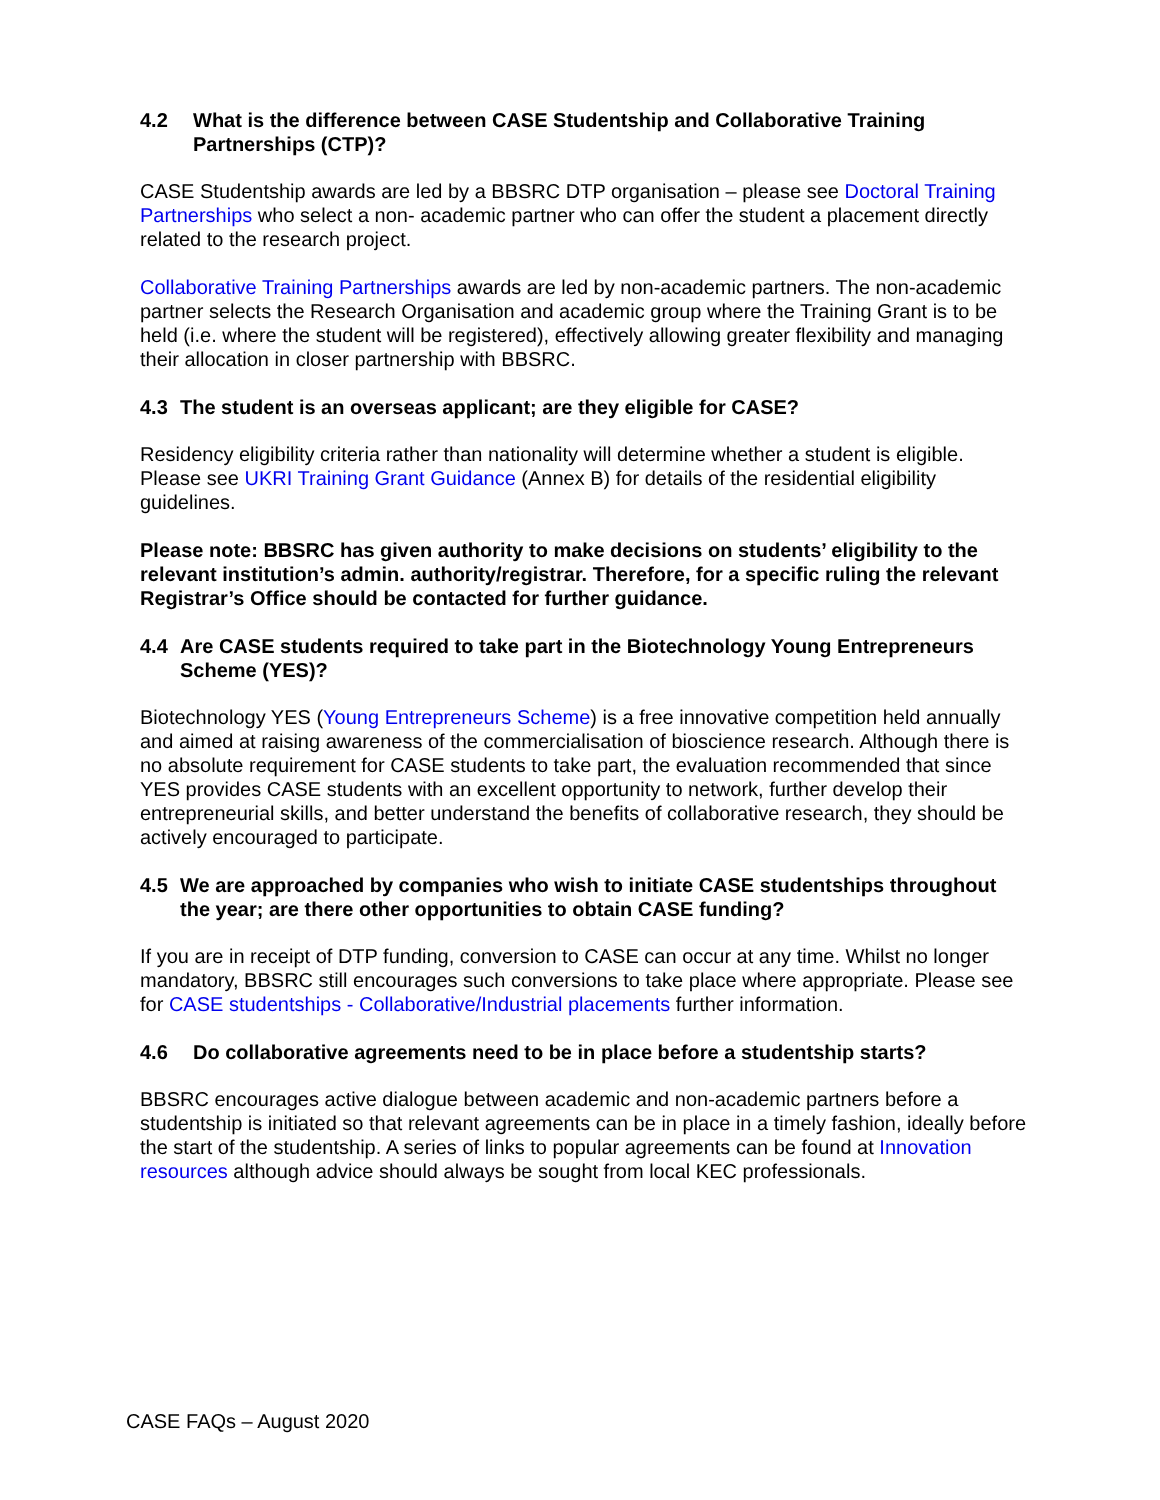4.2 What is the difference between CASE Studentship and Collaborative Training Partnerships (CTP)?
CASE Studentship awards are led by a BBSRC DTP organisation – please see Doctoral Training Partnerships who select a non- academic partner who can offer the student a placement directly related to the research project.
Collaborative Training Partnerships awards are led by non-academic partners. The non-academic partner selects the Research Organisation and academic group where the Training Grant is to be held (i.e. where the student will be registered), effectively allowing greater flexibility and managing their allocation in closer partnership with BBSRC.
4.3 The student is an overseas applicant; are they eligible for CASE?
Residency eligibility criteria rather than nationality will determine whether a student is eligible. Please see UKRI Training Grant Guidance (Annex B) for details of the residential eligibility guidelines.
Please note: BBSRC has given authority to make decisions on students’ eligibility to the relevant institution’s admin. authority/registrar. Therefore, for a specific ruling the relevant Registrar’s Office should be contacted for further guidance.
4.4 Are CASE students required to take part in the Biotechnology Young Entrepreneurs Scheme (YES)?
Biotechnology YES (Young Entrepreneurs Scheme) is a free innovative competition held annually and aimed at raising awareness of the commercialisation of bioscience research. Although there is no absolute requirement for CASE students to take part, the evaluation recommended that since YES provides CASE students with an excellent opportunity to network, further develop their entrepreneurial skills, and better understand the benefits of collaborative research, they should be actively encouraged to participate.
4.5 We are approached by companies who wish to initiate CASE studentships throughout the year; are there other opportunities to obtain CASE funding?
If you are in receipt of DTP funding, conversion to CASE can occur at any time. Whilst no longer mandatory, BBSRC still encourages such conversions to take place where appropriate. Please see for CASE studentships - Collaborative/Industrial placements further information.
4.6 Do collaborative agreements need to be in place before a studentship starts?
BBSRC encourages active dialogue between academic and non-academic partners before a studentship is initiated so that relevant agreements can be in place in a timely fashion, ideally before the start of the studentship. A series of links to popular agreements can be found at Innovation resources although advice should always be sought from local KEC professionals.
CASE FAQs – August 2020